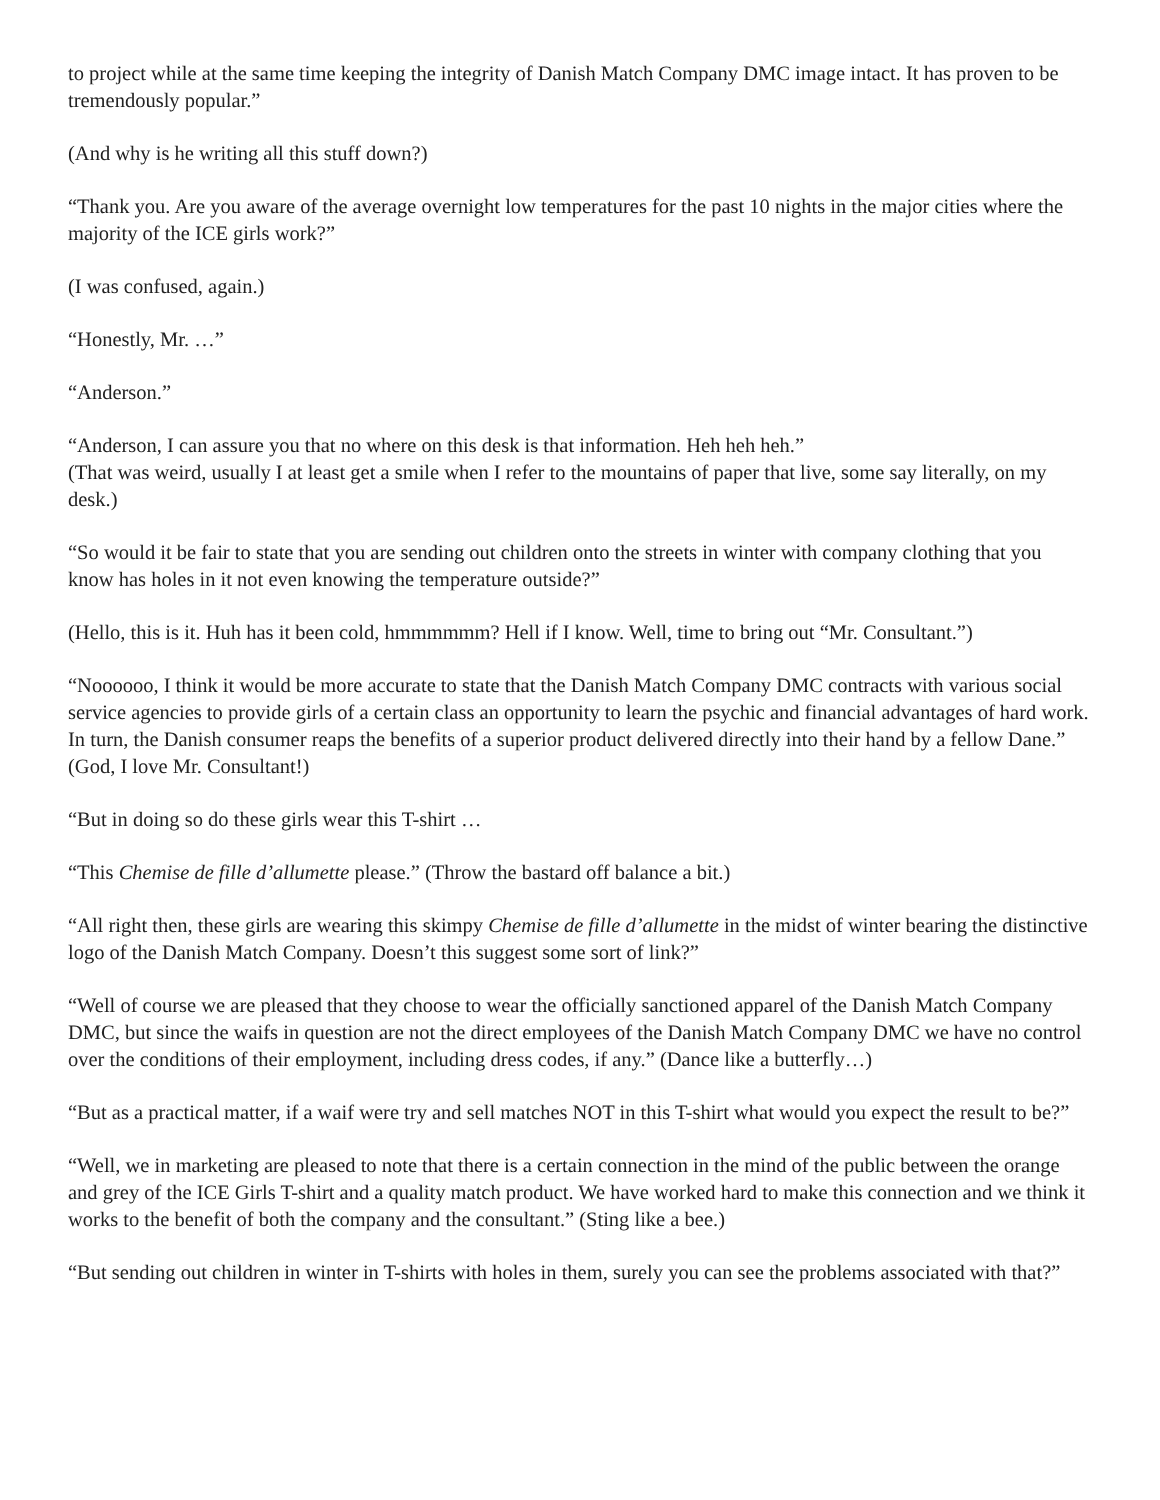to project while at the same time keeping the integrity of Danish Match Company DMC image intact. It has proven to be tremendously popular.”
(And why is he writing all this stuff down?)
“Thank you. Are you aware of the average overnight low temperatures for the past 10 nights in the major cities where the majority of the ICE girls work?”
(I was confused, again.)
“Honestly, Mr. …”
“Anderson.”
“Anderson, I can assure you that no where on this desk is that information. Heh heh heh.”
(That was weird, usually I at least get a smile when I refer to the mountains of paper that live, some say literally, on my desk.)
“So would it be fair to state that you are sending out children onto the streets in winter with company clothing that you know has holes in it not even knowing the temperature outside?”
(Hello, this is it. Huh has it been cold, hmmmmmm? Hell if I know. Well, time to bring out “Mr. Consultant.”)
“Noooooo, I think it would be more accurate to state that the Danish Match Company DMC contracts with various social service agencies to provide girls of a certain class an opportunity to learn the psychic and financial advantages of hard work. In turn, the Danish consumer reaps the benefits of a superior product delivered directly into their hand by a fellow Dane.” (God, I love Mr. Consultant!)
“But in doing so do these girls wear this T-shirt …
“This Chemise de fille d’allumette please.” (Throw the bastard off balance a bit.)
“All right then, these girls are wearing this skimpy Chemise de fille d’allumette in the midst of winter bearing the distinctive logo of the Danish Match Company. Doesn’t this suggest some sort of link?”
“Well of course we are pleased that they choose to wear the officially sanctioned apparel of the Danish Match Company DMC, but since the waifs in question are not the direct employees of the Danish Match Company DMC we have no control over the conditions of their employment, including dress codes, if any.” (Dance like a butterfly…)
“But as a practical matter, if a waif were try and sell matches NOT in this T-shirt what would you expect the result to be?”
“Well, we in marketing are pleased to note that there is a certain connection in the mind of the public between the orange and grey of the ICE Girls T-shirt and a quality match product. We have worked hard to make this connection and we think it works to the benefit of both the company and the consultant.” (Sting like a bee.)
“But sending out children in winter in T-shirts with holes in them, surely you can see the problems associated with that?”